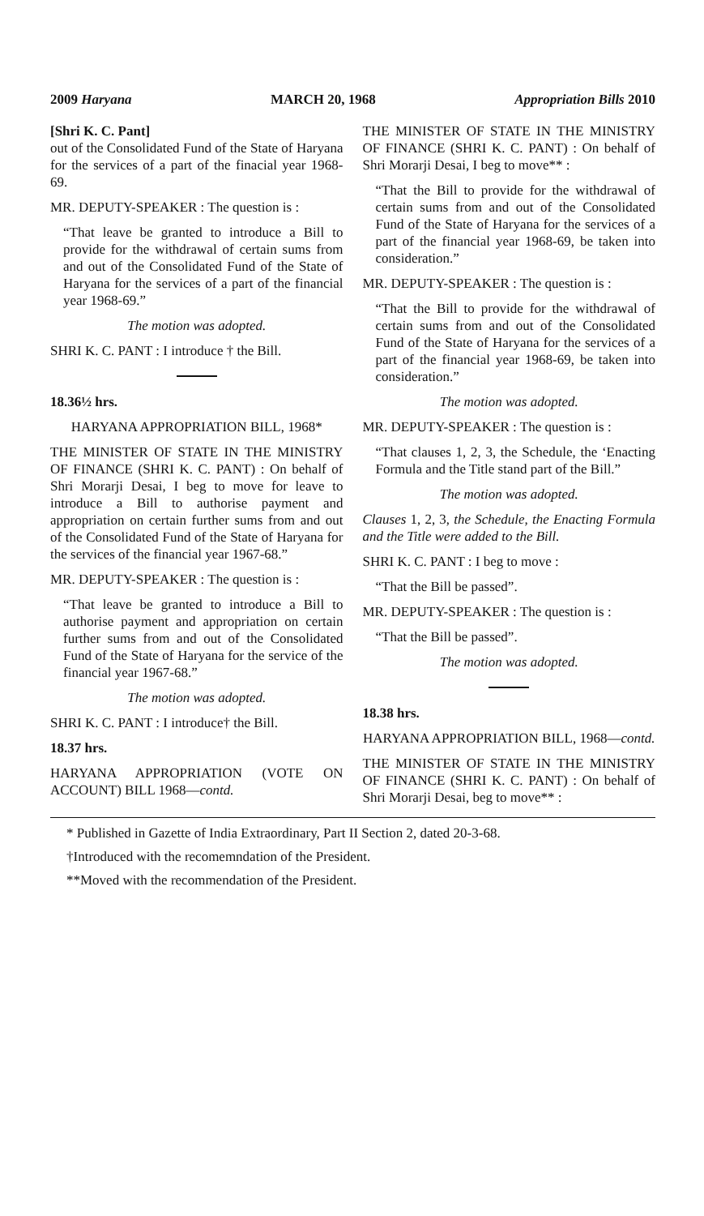2009 Haryana MARCH 20, 1968 Appropriation Bills 2010
[Shri K. C. Pant]
out of the Consolidated Fund of the State of Haryana for the services of a part of the finacial year 1968-69.
MR. DEPUTY-SPEAKER : The question is :
“That leave be granted to introduce a Bill to provide for the withdrawal of certain sums from and out of the Consolidated Fund of the State of Haryana for the services of a part of the financial year 1968-69.”
The motion was adopted.
SHRI K. C. PANT : I introduce † the Bill.
18.36½ hrs.
HARYANA APPROPRIATION BILL, 1968*
THE MINISTER OF STATE IN THE MINISTRY OF FINANCE (SHRI K. C. PANT) : On behalf of Shri Morarji Desai, I beg to move for leave to introduce a Bill to authorise payment and appropriation on certain further sums from and out of the Consolidated Fund of the State of Haryana for the services of the financial year 1967-68.”
MR. DEPUTY-SPEAKER : The question is :
“That leave be granted to introduce a Bill to authorise payment and appropriation on certain further sums from and out of the Consolidated Fund of the State of Haryana for the service of the financial year 1967-68.”
The motion was adopted.
SHRI K. C. PANT : I introduce† the Bill.
18.37 hrs.
HARYANA APPROPRIATION (VOTE ON ACCOUNT) BILL 1968—contd.
THE MINISTER OF STATE IN THE MINISTRY OF FINANCE (SHRI K. C. PANT) : On behalf of Shri Morarji Desai, I beg to move** :
“That the Bill to provide for the withdrawal of certain sums from and out of the Consolidated Fund of the State of Haryana for the services of a part of the financial year 1968-69, be taken into consideration.”
MR. DEPUTY-SPEAKER : The question is :
“That the Bill to provide for the withdrawal of certain sums from and out of the Consolidated Fund of the State of Haryana for the services of a part of the financial year 1968-69, be taken into consideration.”
The motion was adopted.
MR. DEPUTY-SPEAKER : The question is :
“That clauses 1, 2, 3, the Schedule, the ‘Enacting Formula and the Title stand part of the Bill.”
The motion was adopted.
Clauses 1, 2, 3, the Schedule, the Enacting Formula and the Title were added to the Bill.
SHRI K. C. PANT : I beg to move :
“That the Bill be passed”.
MR. DEPUTY-SPEAKER : The question is :
“That the Bill be passed”.
The motion was adopted.
18.38 hrs.
HARYANA APPROPRIATION BILL, 1968—contd.
THE MINISTER OF STATE IN THE MINISTRY OF FINANCE (SHRI K. C. PANT) : On behalf of Shri Morarji Desai, beg to move** :
* Published in Gazette of India Extraordinary, Part II Section 2, dated 20-3-68.
†Introduced with the recomemndation of the President.
**Moved with the recommendation of the President.